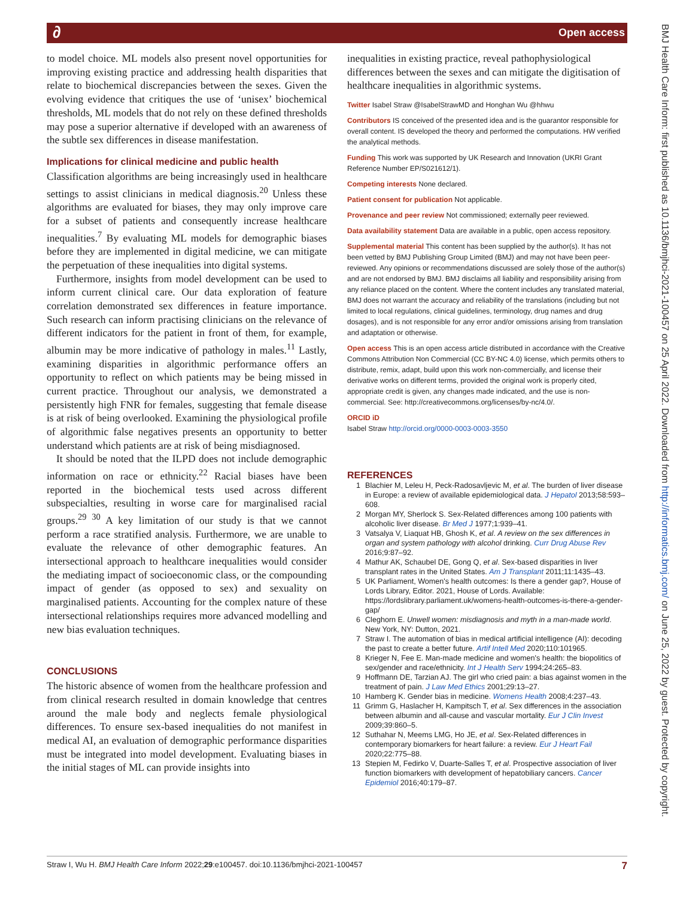∂ Open access
BMJ Health Care Inform: first published as 10.1136/bmjhci-2021-100457 on 25 April 2022. Downloaded from http://informatics.bmj.com/ on June 25, 2022 by guest. Protected by copyright.
to model choice. ML models also present novel opportunities for improving existing practice and addressing health disparities that relate to biochemical discrepancies between the sexes. Given the evolving evidence that critiques the use of ‘unisex’ biochemical thresholds, ML models that do not rely on these defined thresholds may pose a superior alternative if developed with an awareness of the subtle sex differences in disease manifestation.
Implications for clinical medicine and public health
Classification algorithms are being increasingly used in healthcare settings to assist clinicians in medical diagnosis.<sup>20</sup> Unless these algorithms are evaluated for biases, they may only improve care for a subset of patients and consequently increase healthcare inequalities.<sup>7</sup> By evaluating ML models for demographic biases before they are implemented in digital medicine, we can mitigate the perpetuation of these inequalities into digital systems.
Furthermore, insights from model development can be used to inform current clinical care. Our data exploration of feature correlation demonstrated sex differences in feature importance. Such research can inform practising clinicians on the relevance of different indicators for the patient in front of them, for example, albumin may be more indicative of pathology in males.<sup>11</sup> Lastly, examining disparities in algorithmic performance offers an opportunity to reflect on which patients may be being missed in current practice. Throughout our analysis, we demonstrated a persistently high FNR for females, suggesting that female disease is at risk of being overlooked. Examining the physiological profile of algorithmic false negatives presents an opportunity to better understand which patients are at risk of being misdiagnosed.
It should be noted that the ILPD does not include demographic information on race or ethnicity.<sup>22</sup> Racial biases have been reported in the biochemical tests used across different subspecialties, resulting in worse care for marginalised racial groups.<sup>29 30</sup> A key limitation of our study is that we cannot perform a race stratified analysis. Furthermore, we are unable to evaluate the relevance of other demographic features. An intersectional approach to healthcare inequalities would consider the mediating impact of socioeconomic class, or the compounding impact of gender (as opposed to sex) and sexuality on marginalised patients. Accounting for the complex nature of these intersectional relationships requires more advanced modelling and new bias evaluation techniques.
CONCLUSIONS
The historic absence of women from the healthcare profession and from clinical research resulted in domain knowledge that centres around the male body and neglects female physiological differences. To ensure sex-based inequalities do not manifest in medical AI, an evaluation of demographic performance disparities must be integrated into model development. Evaluating biases in the initial stages of ML can provide insights into
inequalities in existing practice, reveal pathophysiological differences between the sexes and can mitigate the digitisation of healthcare inequalities in algorithmic systems.
Twitter Isabel Straw @IsabelStrawMD and Honghan Wu @hhwu
Contributors IS conceived of the presented idea and is the guarantor responsible for overall content. IS developed the theory and performed the computations. HW verified the analytical methods.
Funding This work was supported by UK Research and Innovation (UKRI Grant Reference Number EP/S021612/1).
Competing interests None declared.
Patient consent for publication Not applicable.
Provenance and peer review Not commissioned; externally peer reviewed.
Data availability statement Data are available in a public, open access repository.
Supplemental material This content has been supplied by the author(s). It has not been vetted by BMJ Publishing Group Limited (BMJ) and may not have been peer-reviewed. Any opinions or recommendations discussed are solely those of the author(s) and are not endorsed by BMJ. BMJ disclaims all liability and responsibility arising from any reliance placed on the content. Where the content includes any translated material, BMJ does not warrant the accuracy and reliability of the translations (including but not limited to local regulations, clinical guidelines, terminology, drug names and drug dosages), and is not responsible for any error and/or omissions arising from translation and adaptation or otherwise.
Open access This is an open access article distributed in accordance with the Creative Commons Attribution Non Commercial (CC BY-NC 4.0) license, which permits others to distribute, remix, adapt, build upon this work non-commercially, and license their derivative works on different terms, provided the original work is properly cited, appropriate credit is given, any changes made indicated, and the use is non-commercial. See: http://creativecommons.org/licenses/by-nc/4.0/.
ORCID iD
Isabel Straw http://orcid.org/0000-0003-0003-3550
REFERENCES
1 Blachier M, Leleu H, Peck-Radosavljevic M, et al. The burden of liver disease in Europe: a review of available epidemiological data. J Hepatol 2013;58:593–608.
2 Morgan MY, Sherlock S. Sex-Related differences among 100 patients with alcoholic liver disease. Br Med J 1977;1:939–41.
3 Vatsalya V, Liaquat HB, Ghosh K, et al. A review on the sex differences in organ and system pathology with alcohol drinking. Curr Drug Abuse Rev 2016;9:87–92.
4 Mathur AK, Schaubel DE, Gong Q, et al. Sex-based disparities in liver transplant rates in the United States. Am J Transplant 2011;11:1435–43.
5 UK Parliament, Women's health outcomes: Is there a gender gap?, House of Lords Library, Editor. 2021, House of Lords. Available: https://lordslibrary.parliament.uk/womens-health-outcomes-is-there-a-gender-gap/
6 Cleghorn E. Unwell women: misdiagnosis and myth in a man-made world. New York, NY: Dutton, 2021.
7 Straw I. The automation of bias in medical artificial intelligence (AI): decoding the past to create a better future. Artif Intell Med 2020;110:101965.
8 Krieger N, Fee E. Man-made medicine and women's health: the biopolitics of sex/gender and race/ethnicity. Int J Health Serv 1994;24:265–83.
9 Hoffmann DE, Tarzian AJ. The girl who cried pain: a bias against women in the treatment of pain. J Law Med Ethics 2001;29:13–27.
10 Hamberg K. Gender bias in medicine. Womens Health 2008;4:237–43.
11 Grimm G, Haslacher H, Kampitsch T, et al. Sex differences in the association between albumin and all-cause and vascular mortality. Eur J Clin Invest 2009;39:860–5.
12 Suthahar N, Meems LMG, Ho JE, et al. Sex-Related differences in contemporary biomarkers for heart failure: a review. Eur J Heart Fail 2020;22:775–88.
13 Stepien M, Fedirko V, Duarte-Salles T, et al. Prospective association of liver function biomarkers with development of hepatobiliary cancers. Cancer Epidemiol 2016;40:179–87.
Straw I, Wu H. BMJ Health Care Inform 2022;29:e100457. doi:10.1136/bmjhci-2021-100457 7